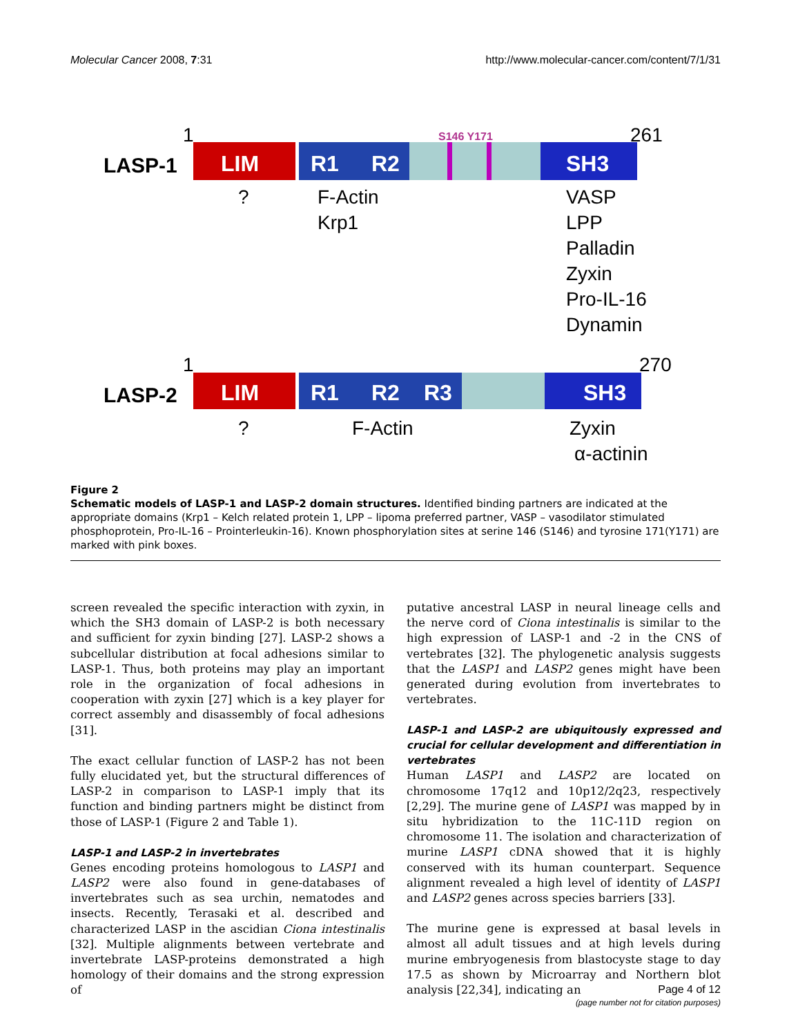Molecular Cancer 2008, 7:31 http://www.molecular-cancer.com/content/7/1/31
1
261
S146 Y171
LASP-1
LIM
R1
R2
SH3
?
F-Actin
Krp1
VASP
LPP
Palladin
Zyxin
Pro-IL-16
Dynamin
1
270
LASP-2
LIM
R1
R2
R3
SH3
?
F-Actin
Zyxin
α-actinin
Figure 2
Schematic models of LASP-1 and LASP-2 domain structures. Identified binding partners are indicated at the appropriate domains (Krp1 – Kelch related protein 1, LPP – lipoma preferred partner, VASP – vasodilator stimulated phosphoprotein, Pro-IL-16 – Prointerleukin-16). Known phosphorylation sites at serine 146 (S146) and tyrosine 171(Y171) are marked with pink boxes.
screen revealed the specific interaction with zyxin, in which the SH3 domain of LASP-2 is both necessary and sufficient for zyxin binding [27]. LASP-2 shows a subcellular distribution at focal adhesions similar to LASP-1. Thus, both proteins may play an important role in the organization of focal adhesions in cooperation with zyxin [27] which is a key player for correct assembly and disassembly of focal adhesions [31].
The exact cellular function of LASP-2 has not been fully elucidated yet, but the structural differences of LASP-2 in comparison to LASP-1 imply that its function and binding partners might be distinct from those of LASP-1 (Figure 2 and Table 1).
LASP-1 and LASP-2 in invertebrates
Genes encoding proteins homologous to LASP1 and LASP2 were also found in gene-databases of invertebrates such as sea urchin, nematodes and insects. Recently, Terasaki et al. described and characterized LASP in the ascidian Ciona intestinalis [32]. Multiple alignments between vertebrate and invertebrate LASP-proteins demonstrated a high homology of their domains and the strong expression of
putative ancestral LASP in neural lineage cells and the nerve cord of Ciona intestinalis is similar to the high expression of LASP-1 and -2 in the CNS of vertebrates [32]. The phylogenetic analysis suggests that the LASP1 and LASP2 genes might have been generated during evolution from invertebrates to vertebrates.
LASP-1 and LASP-2 are ubiquitously expressed and crucial for cellular development and differentiation in vertebrates
Human LASP1 and LASP2 are located on chromosome 17q12 and 10p12/2q23, respectively [2,29]. The murine gene of LASP1 was mapped by in situ hybridization to the 11C-11D region on chromosome 11. The isolation and characterization of murine LASP1 cDNA showed that it is highly conserved with its human counterpart. Sequence alignment revealed a high level of identity of LASP1 and LASP2 genes across species barriers [33].
The murine gene is expressed at basal levels in almost all adult tissues and at high levels during murine embryogenesis from blastocyste stage to day 17.5 as shown by Microarray and Northern blot analysis [22,34], indicating an
Page 4 of 12
(page number not for citation purposes)